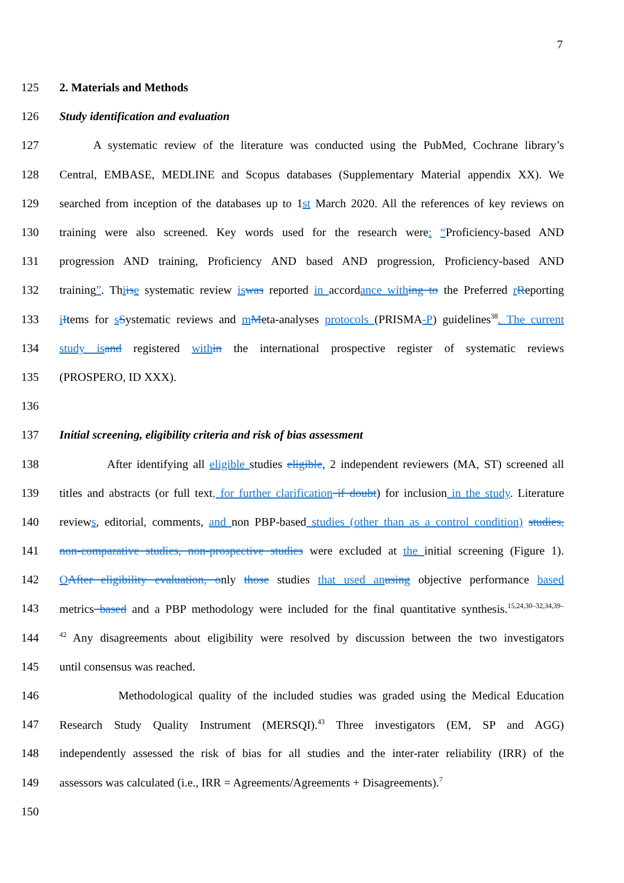7
125 2. Materials and Methods
126 Study identification and evaluation
127 A systematic review of the literature was conducted using the PubMed, Cochrane library’s
128 Central, EMBASE, MEDLINE and Scopus databases (Supplementary Material appendix XX). We
129 searched from inception of the databases up to 1st March 2020. All the references of key reviews on
130 training were also screened. Key words used for the research were: “Proficiency-based AND
131 progression AND training, Proficiency AND based AND progression, Proficiency-based AND
132 training”. Thiis e systematic review is was reported in accordance with ing to the Preferred rReporting
133 iItems for sSystematic reviews and mMeta-analyses protocols (PRISMA-P) guidelines<sup>38</sup>. The current
134 study is and registered with in the international prospective register of systematic reviews
135 (PROSPERO, ID XXX).
136
137 Initial screening, eligibility criteria and risk of bias assessment
138 After identifying all eligible studies eligible, 2 independent reviewers (MA, ST) screened all
139 titles and abstracts (or full text, for further clarification if doubt) for inclusion in the study. Literature
140 reviews, editorial, comments, and non PBP-based studies (other than as a control condition) studies,
141 non-comparative studies, non-prospective studies were excluded at the initial screening (Figure 1).
142 OAfter eligibility evaluation, only those studies that used an using objective performance based
143 metrics based and a PBP methodology were included for the final quantitative synthesis.<sup>15,24,30–32,34,39–</sup>
144
<sup>42</sup> Any disagreements about eligibility were resolved by discussion between the two investigators
145 until consensus was reached.
146 Methodological quality of the included studies was graded using the Medical Education
147 Research Study Quality Instrument (MERSQI).<sup>43</sup> Three investigators (EM, SP and AGG)
148 independently assessed the risk of bias for all studies and the inter-rater reliability (IRR) of the
149 assessors was calculated (i.e., IRR = Agreements/Agreements + Disagreements).<sup>7</sup>
150